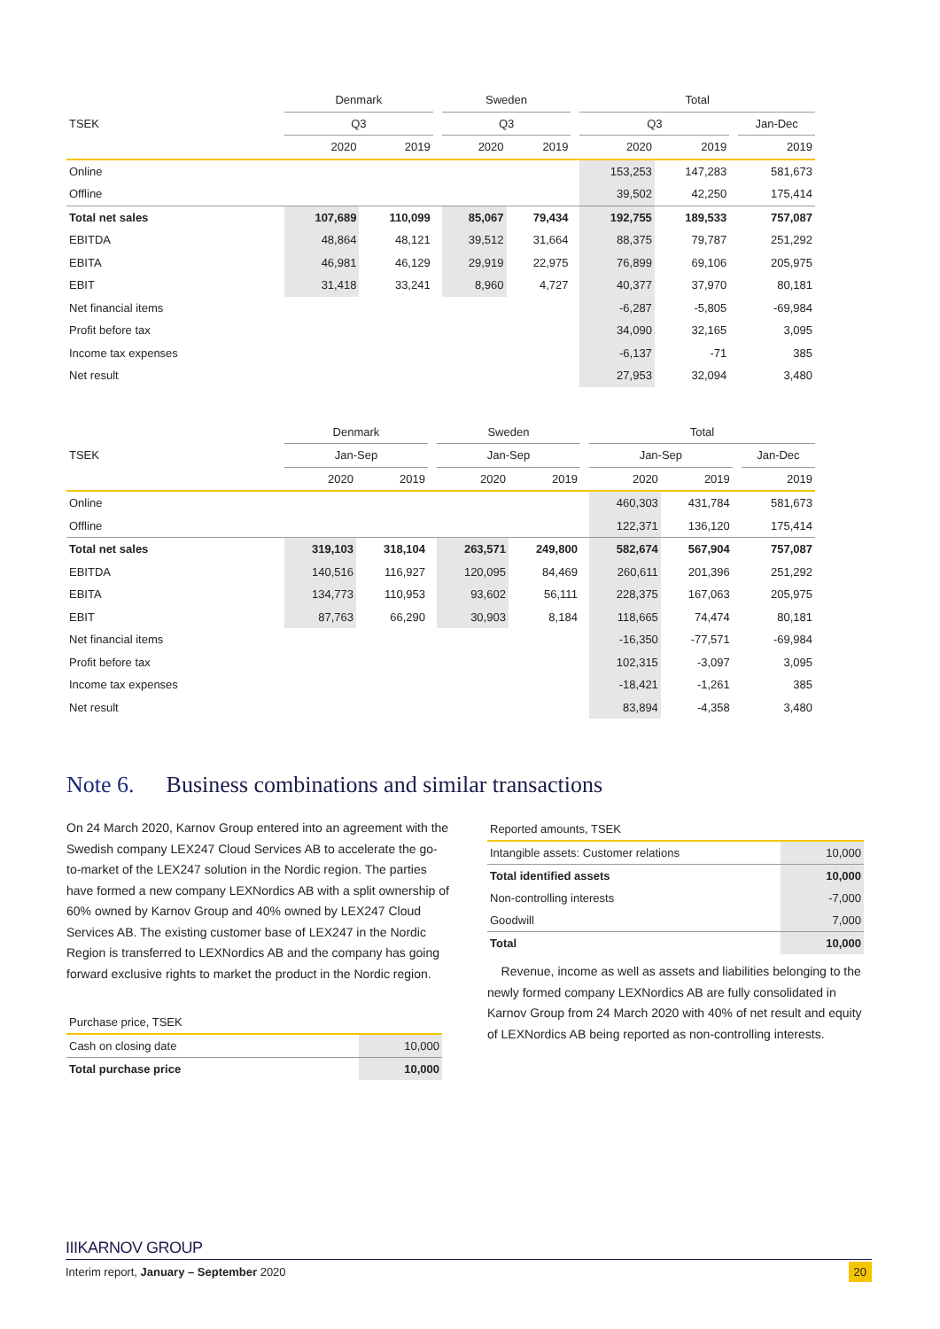| | Denmark | | | Sweden | | | Total | | | |
| --- | --- | --- | --- | --- | --- | --- | --- | --- | --- | --- |
| TSEK | Q3 | | | Q3 | | | Q3 | | | Jan-Dec |
| | 2020 | 2019 | | 2020 | 2019 | | 2020 | 2019 | | 2019 |
| Online | | | | | | | 153,253 | 147,283 | | 581,673 |
| Offline | | | | | | | 39,502 | 42,250 | | 175,414 |
| Total net sales | 107,689 | 110,099 | | 85,067 | 79,434 | | 192,755 | 189,533 | | 757,087 |
| EBITDA | 48,864 | 48,121 | | 39,512 | 31,664 | | 88,375 | 79,787 | | 251,292 |
| EBITA | 46,981 | 46,129 | | 29,919 | 22,975 | | 76,899 | 69,106 | | 205,975 |
| EBIT | 31,418 | 33,241 | | 8,960 | 4,727 | | 40,377 | 37,970 | | 80,181 |
| Net financial items | | | | | | | -6,287 | -5,805 | | -69,984 |
| Profit before tax | | | | | | | 34,090 | 32,165 | | 3,095 |
| Income tax expenses | | | | | | | -6,137 | -71 | | 385 |
| Net result | | | | | | | 27,953 | 32,094 | | 3,480 |
| | Denmark | | | Sweden | | | Total | | | |
| --- | --- | --- | --- | --- | --- | --- | --- | --- | --- | --- |
| TSEK | Jan-Sep | | | Jan-Sep | | | Jan-Sep | | | Jan-Dec |
| | 2020 | 2019 | | 2020 | 2019 | | 2020 | 2019 | | 2019 |
| Online | | | | | | | 460,303 | 431,784 | | 581,673 |
| Offline | | | | | | | 122,371 | 136,120 | | 175,414 |
| Total net sales | 319,103 | 318,104 | | 263,571 | 249,800 | | 582,674 | 567,904 | | 757,087 |
| EBITDA | 140,516 | 116,927 | | 120,095 | 84,469 | | 260,611 | 201,396 | | 251,292 |
| EBITA | 134,773 | 110,953 | | 93,602 | 56,111 | | 228,375 | 167,063 | | 205,975 |
| EBIT | 87,763 | 66,290 | | 30,903 | 8,184 | | 118,665 | 74,474 | | 80,181 |
| Net financial items | | | | | | | -16,350 | -77,571 | | -69,984 |
| Profit before tax | | | | | | | 102,315 | -3,097 | | 3,095 |
| Income tax expenses | | | | | | | -18,421 | -1,261 | | 385 |
| Net result | | | | | | | 83,894 | -4,358 | | 3,480 |
Note 6. Business combinations and similar transactions
On 24 March 2020, Karnov Group entered into an agreement with the Swedish company LEX247 Cloud Services AB to accelerate the go-to-market of the LEX247 solution in the Nordic region. The parties have formed a new company LEXNordics AB with a split ownership of 60% owned by Karnov Group and 40% owned by LEX247 Cloud Services AB. The existing customer base of LEX247 in the Nordic Region is transferred to LEXNordics AB and the company has going forward exclusive rights to market the product in the Nordic region.
| Purchase price, TSEK | |
| Cash on closing date | 10,000 |
| Total purchase price | 10,000 |
| Reported amounts, TSEK | |
| Intangible assets: Customer relations | 10,000 |
| Total identified assets | 10,000 |
| Non-controlling interests | -7,000 |
| Goodwill | 7,000 |
| Total | 10,000 |
Revenue, income as well as assets and liabilities belonging to the newly formed company LEXNordics AB are fully consolidated in Karnov Group from 24 March 2020 with 40% of net result and equity of LEXNordics AB being reported as non-controlling interests.
IIIKARNOV GROUP
Interim report, January – September 2020 20